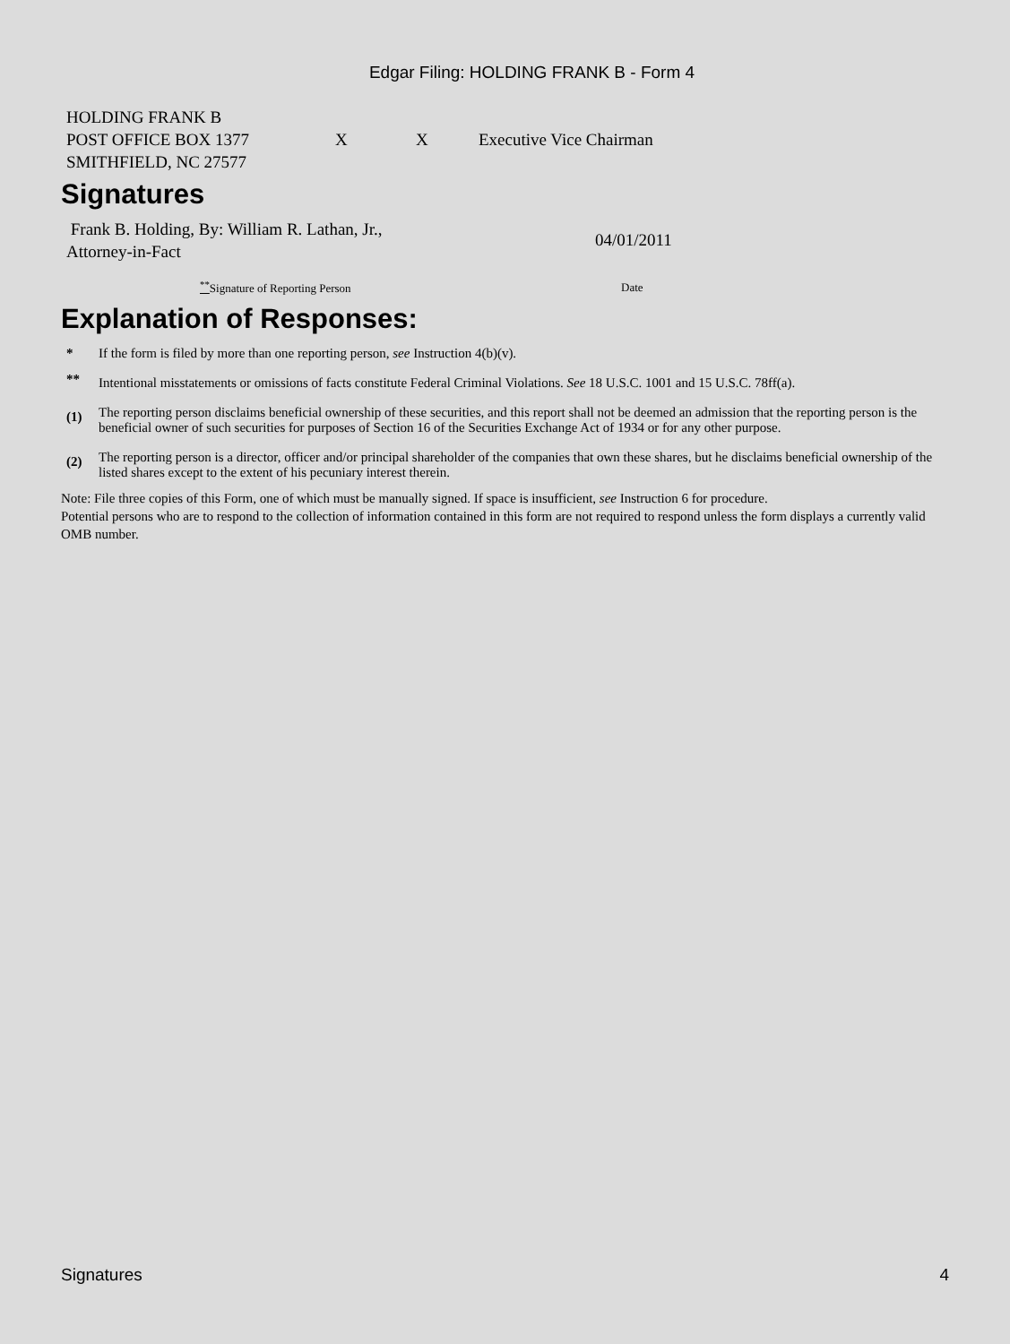Edgar Filing: HOLDING FRANK B - Form 4
| HOLDING FRANK B POST OFFICE BOX 1377 SMITHFIELD, NC 27577 | X | X | Executive Vice Chairman |
Signatures
| Frank B. Holding, By: William R. Lathan, Jr., Attorney-in-Fact | 04/01/2011 |
| <sup>**</sup> Signature of Reporting Person | Date |
Explanation of Responses:
| * | If the form is filed by more than one reporting person, see Instruction 4(b)(v). |
| ** | Intentional misstatements or omissions of facts constitute Federal Criminal Violations. See 18 U.S.C. 1001 and 15 U.S.C. 78ff(a). |
| (1) | The reporting person disclaims beneficial ownership of these securities, and this report shall not be deemed an admission that the reporting person is the beneficial owner of such securities for purposes of Section 16 of the Securities Exchange Act of 1934 or for any other purpose. |
| (2) | The reporting person is a director, officer and/or principal shareholder of the companies that own these shares, but he disclaims beneficial ownership of the listed shares except to the extent of his pecuniary interest therein. |
Note: File three copies of this Form, one of which must be manually signed. If space is insufficient, see Instruction 6 for procedure.
Potential persons who are to respond to the collection of information contained in this form are not required to respond unless the form displays a currently valid OMB number.
Signatures 4